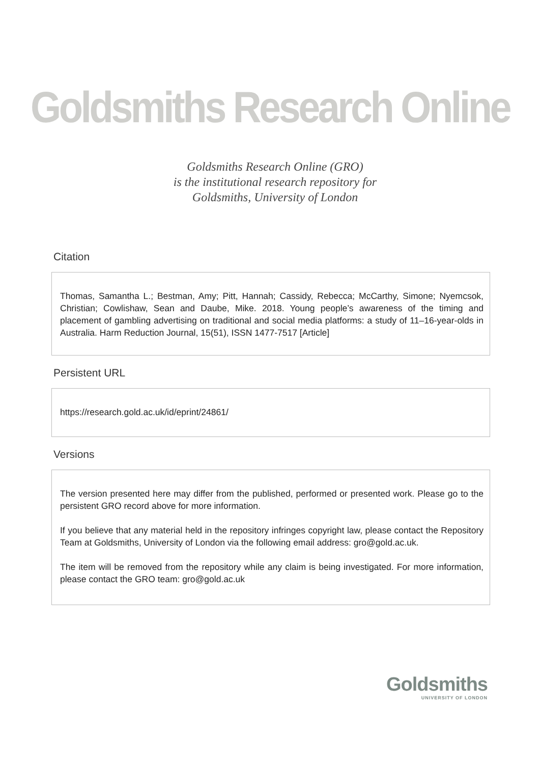Goldsmiths Research Online
Goldsmiths Research Online (GRO)
is the institutional research repository for
Goldsmiths, University of London
Citation
Thomas, Samantha L.; Bestman, Amy; Pitt, Hannah; Cassidy, Rebecca; McCarthy, Simone; Nyemcsok, Christian; Cowlishaw, Sean and Daube, Mike. 2018. Young people’s awareness of the timing and placement of gambling advertising on traditional and social media platforms: a study of 11–16-year-olds in Australia. Harm Reduction Journal, 15(51), ISSN 1477-7517 [Article]
Persistent URL
https://research.gold.ac.uk/id/eprint/24861/
Versions
The version presented here may differ from the published, performed or presented work. Please go to the persistent GRO record above for more information.
If you believe that any material held in the repository infringes copyright law, please contact the Repository Team at Goldsmiths, University of London via the following email address: gro@gold.ac.uk.
The item will be removed from the repository while any claim is being investigated. For more information, please contact the GRO team: gro@gold.ac.uk
Goldsmiths
UNIVERSITY OF LONDON